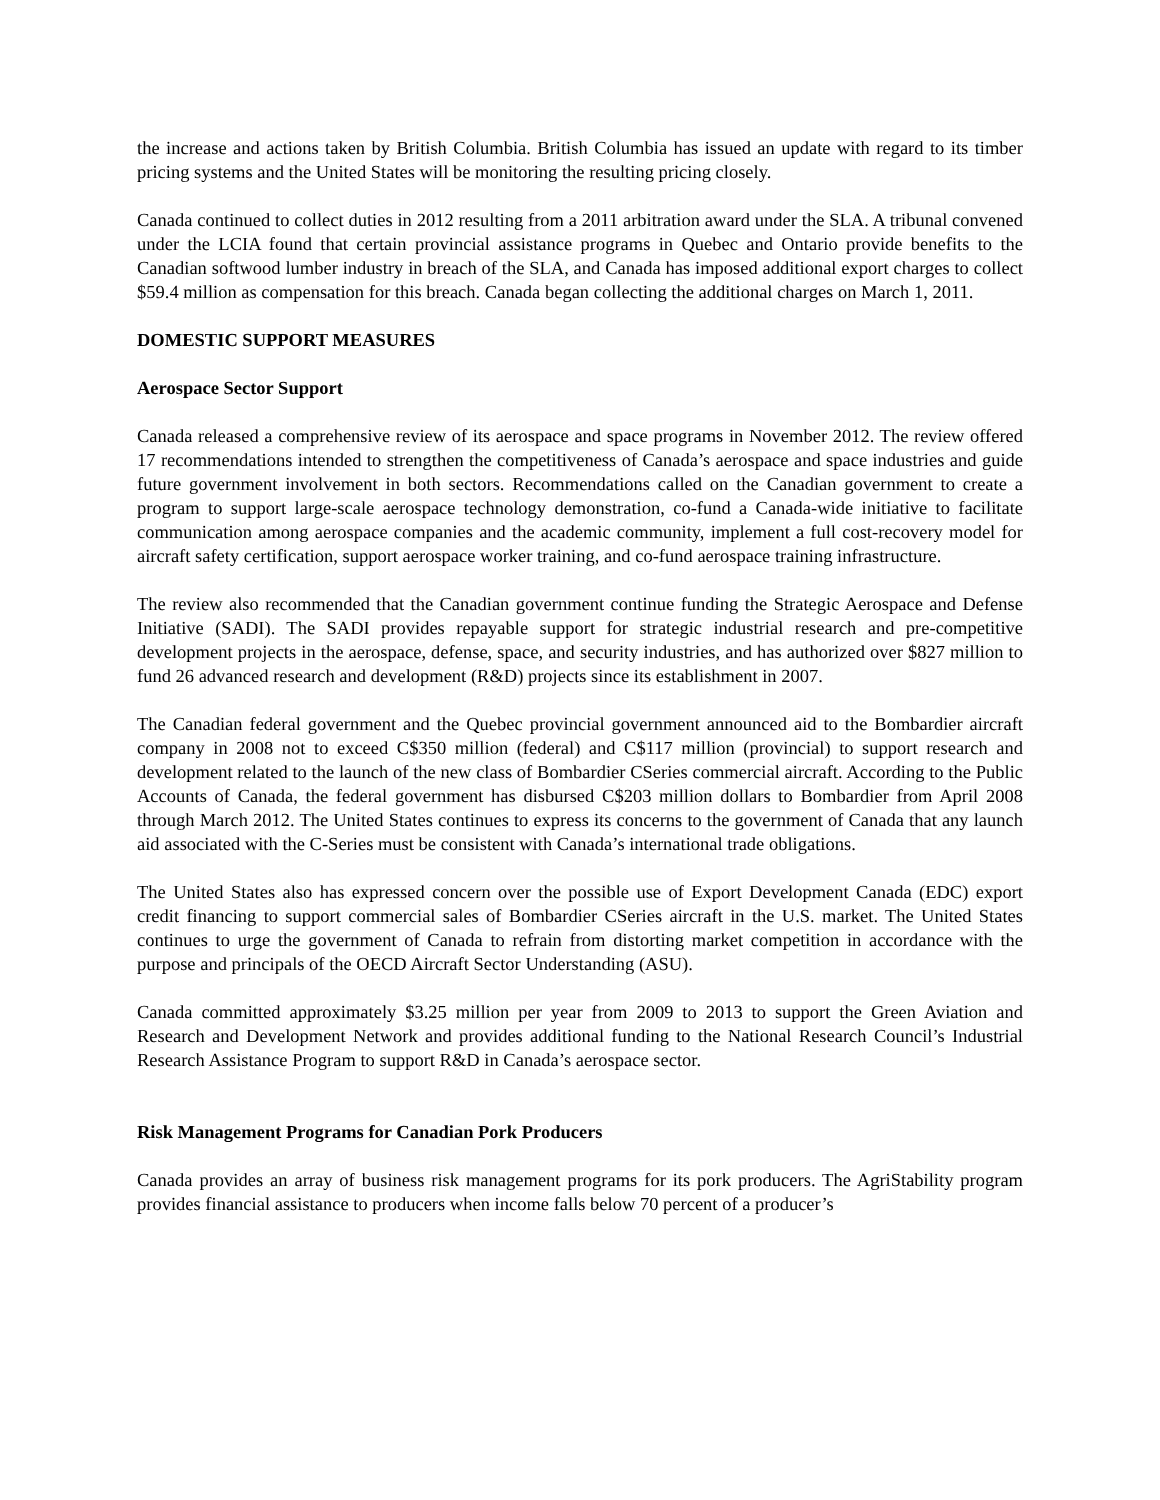the increase and actions taken by British Columbia. British Columbia has issued an update with regard to its timber pricing systems and the United States will be monitoring the resulting pricing closely.
Canada continued to collect duties in 2012 resulting from a 2011 arbitration award under the SLA. A tribunal convened under the LCIA found that certain provincial assistance programs in Quebec and Ontario provide benefits to the Canadian softwood lumber industry in breach of the SLA, and Canada has imposed additional export charges to collect $59.4 million as compensation for this breach. Canada began collecting the additional charges on March 1, 2011.
DOMESTIC SUPPORT MEASURES
Aerospace Sector Support
Canada released a comprehensive review of its aerospace and space programs in November 2012. The review offered 17 recommendations intended to strengthen the competitiveness of Canada’s aerospace and space industries and guide future government involvement in both sectors. Recommendations called on the Canadian government to create a program to support large-scale aerospace technology demonstration, co-fund a Canada-wide initiative to facilitate communication among aerospace companies and the academic community, implement a full cost-recovery model for aircraft safety certification, support aerospace worker training, and co-fund aerospace training infrastructure.
The review also recommended that the Canadian government continue funding the Strategic Aerospace and Defense Initiative (SADI). The SADI provides repayable support for strategic industrial research and pre-competitive development projects in the aerospace, defense, space, and security industries, and has authorized over $827 million to fund 26 advanced research and development (R&D) projects since its establishment in 2007.
The Canadian federal government and the Quebec provincial government announced aid to the Bombardier aircraft company in 2008 not to exceed C$350 million (federal) and C$117 million (provincial) to support research and development related to the launch of the new class of Bombardier CSeries commercial aircraft. According to the Public Accounts of Canada, the federal government has disbursed C$203 million dollars to Bombardier from April 2008 through March 2012. The United States continues to express its concerns to the government of Canada that any launch aid associated with the C-Series must be consistent with Canada’s international trade obligations.
The United States also has expressed concern over the possible use of Export Development Canada (EDC) export credit financing to support commercial sales of Bombardier CSeries aircraft in the U.S. market. The United States continues to urge the government of Canada to refrain from distorting market competition in accordance with the purpose and principals of the OECD Aircraft Sector Understanding (ASU).
Canada committed approximately $3.25 million per year from 2009 to 2013 to support the Green Aviation and Research and Development Network and provides additional funding to the National Research Council’s Industrial Research Assistance Program to support R&D in Canada’s aerospace sector.
Risk Management Programs for Canadian Pork Producers
Canada provides an array of business risk management programs for its pork producers. The AgriStability program provides financial assistance to producers when income falls below 70 percent of a producer’s